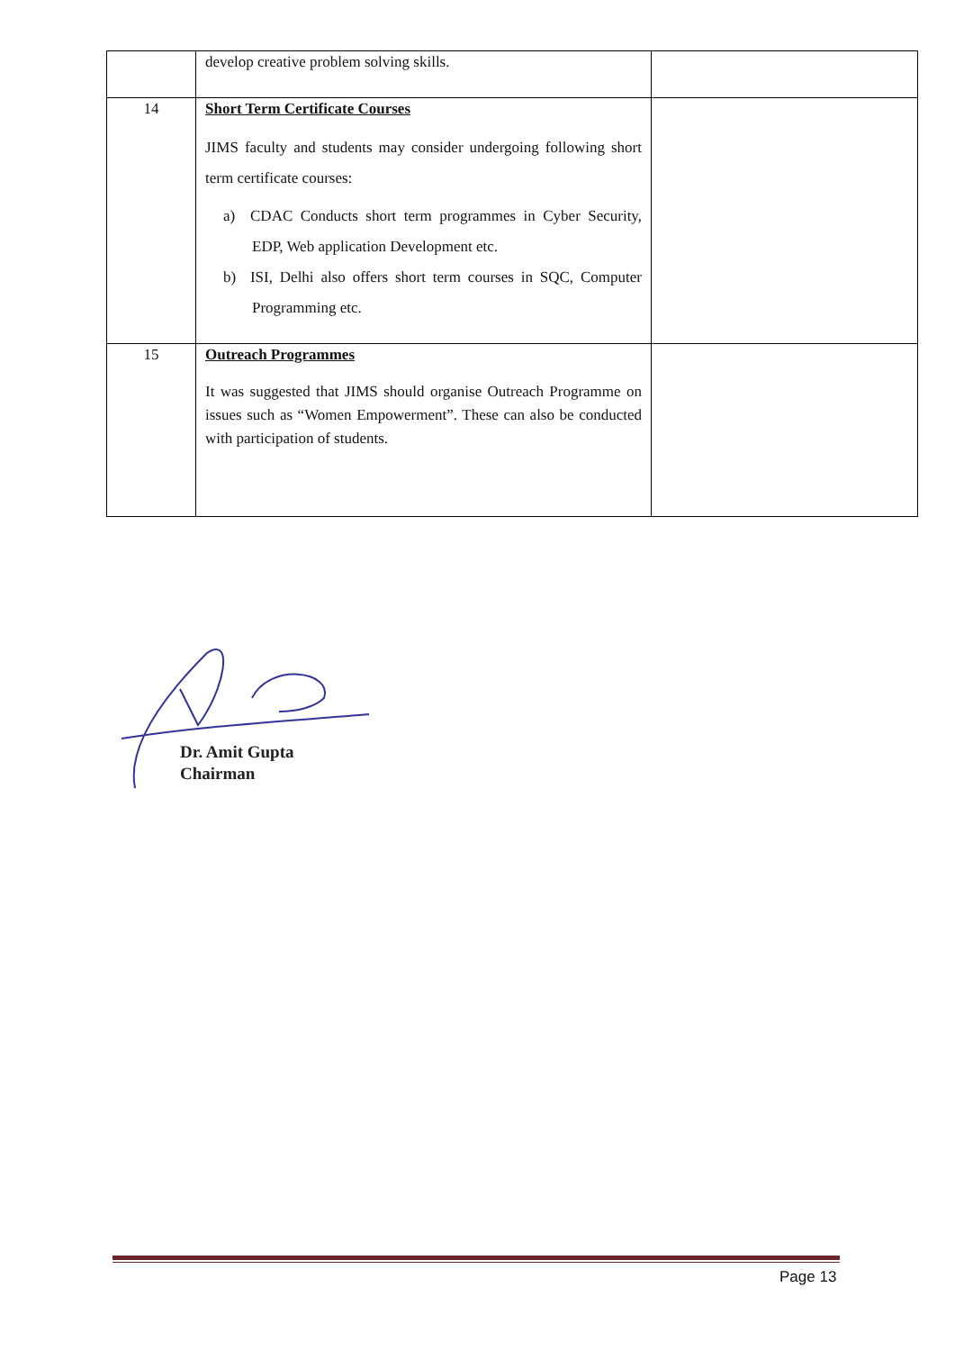| | develop creative problem solving skills. | |
| 14 | Short Term Certificate Courses JIMS faculty and students may consider undergoing following short term certificate courses: a) CDAC Conducts short term programmes in Cyber Security, EDP, Web application Development etc. b) ISI, Delhi also offers short term courses in SQC, Computer Programming etc. | |
| 15 | Outreach Programmes It was suggested that JIMS should organise Outreach Programme on issues such as “Women Empowerment”. These can also be conducted with participation of students. | |
Dr. Amit Gupta
Chairman
Page 13